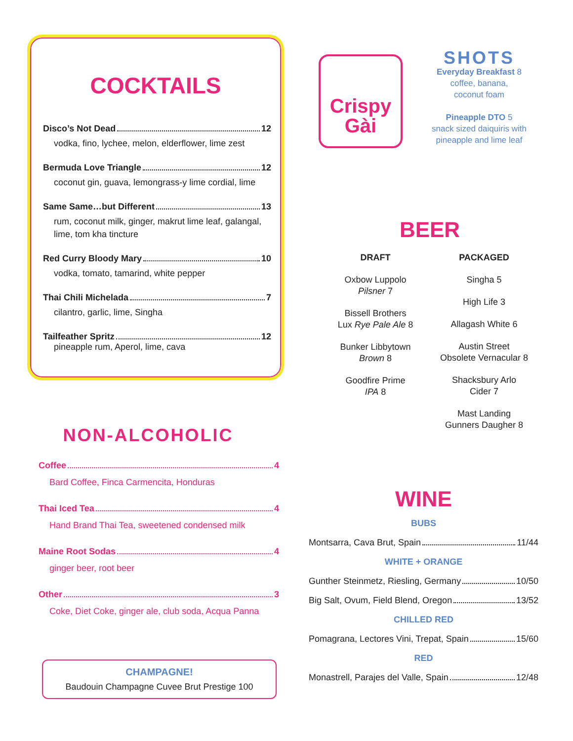COCKTAILS
Disco’s Not Dead 12
vodka, fino, lychee, melon, elderflower, lime zest
Bermuda Love Triangle 12
coconut gin, guava, lemongrass-y lime cordial, lime
Same Same…but Different 13
rum, coconut milk, ginger, makrut lime leaf, galangal, lime, tom kha tincture
Red Curry Bloody Mary 10
vodka, tomato, tamarind, white pepper
Thai Chili Michelada 7
cilantro, garlic, lime, Singha
Tailfeather Spritz 12
pineapple rum, Aperol, lime, cava
NON-ALCOHOLIC
Coffee 4
Bard Coffee, Finca Carmencita, Honduras
Thai Iced Tea 4
Hand Brand Thai Tea, sweetened condensed milk
Maine Root Sodas 4
ginger beer, root beer
Other 3
Coke, Diet Coke, ginger ale, club soda, Acqua Panna
CHAMPAGNE!
Baudouin Champagne Cuvee Brut Prestige 100
Crispy
Gài
SHOTS
Everyday Breakfast 8
coffee, banana,
coconut foam
Pineapple DTO 5
snack sized daiquiris with pineapple and lime leaf
BEER
DRAFT
Oxbow Luppolo
Pilsner 7
Bissell Brothers
Lux Rye Pale Ale 8
Bunker Libbytown
Brown 8
Goodfire Prime
IPA 8
PACKAGED
Singha 5
High Life 3
Allagash White 6
Austin Street
Obsolete Vernacular 8
Shacksbury Arlo
Cider 7
Mast Landing
Gunners Daugher 8
WINE
BUBS
Montsarra, Cava Brut, Spain 11/44
WHITE + ORANGE
Gunther Steinmetz, Riesling, Germany 10/50
Big Salt, Ovum, Field Blend, Oregon 13/52
CHILLED RED
Pomagrana, Lectores Vini, Trepat, Spain 15/60
RED
Monastrell, Parajes del Valle, Spain 12/48